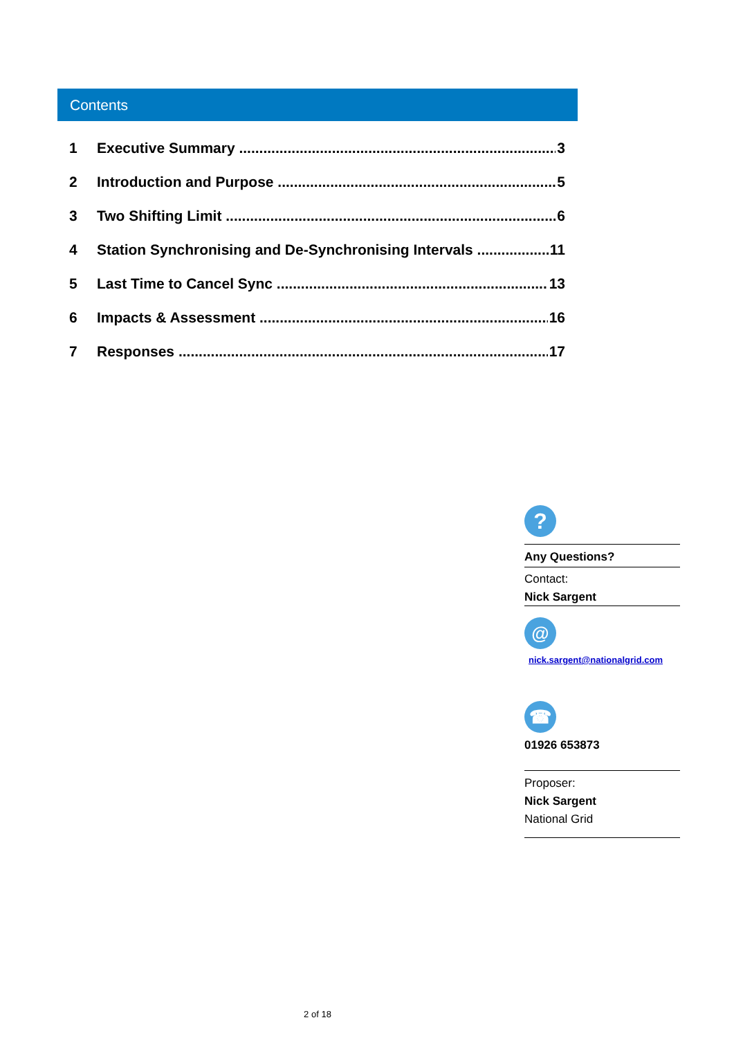Contents
1 Executive Summary 3
2 Introduction and Purpose 5
3 Two Shifting Limit 6
4 Station Synchronising and De-Synchronising Intervals 11
5 Last Time to Cancel Sync 13
6 Impacts & Assessment 16
7 Responses 17
?
Any Questions?
Contact:
Nick Sargent
@
nick.sargent@nationalgrid.com
☎
01926 653873
Proposer:
Nick Sargent
National Grid
2 of 18